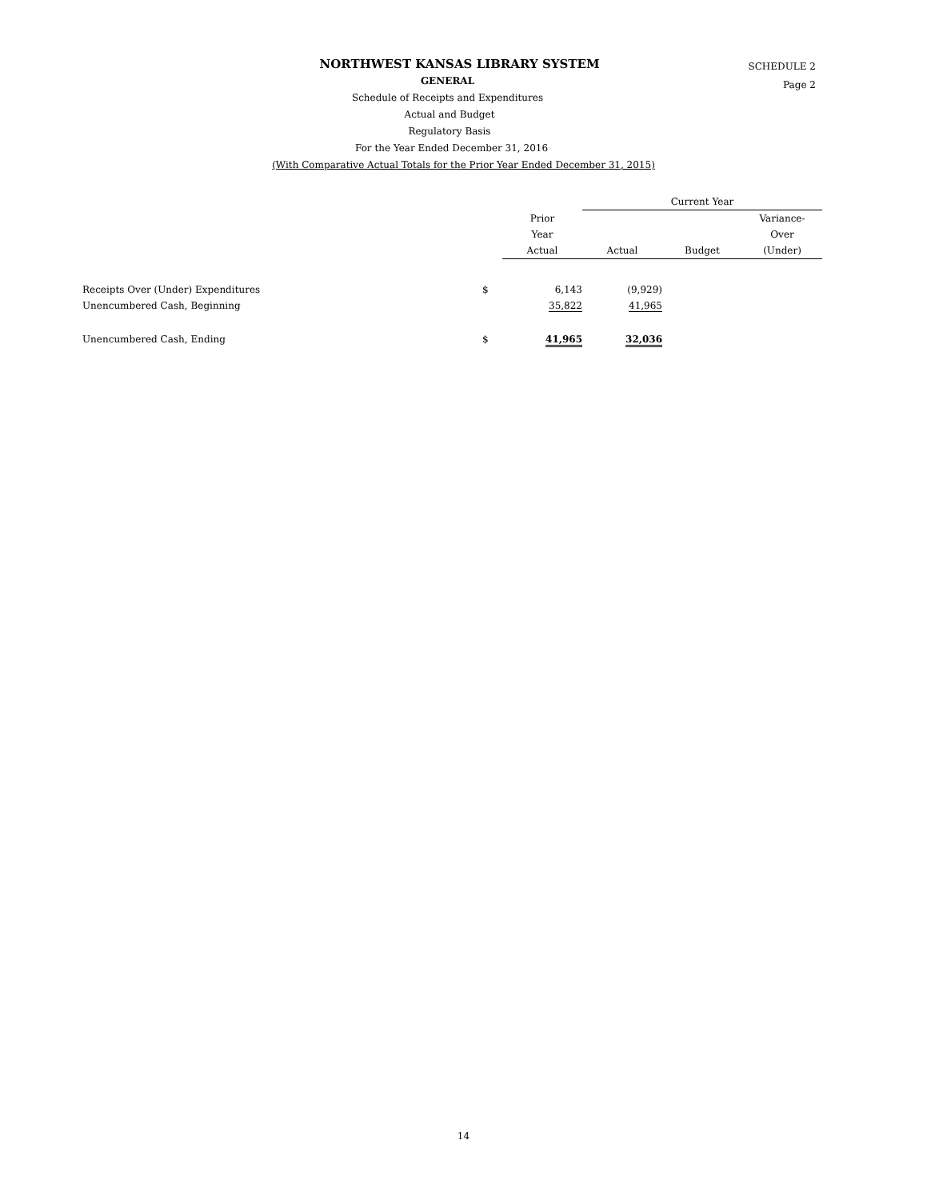NORTHWEST KANSAS LIBRARY SYSTEM
GENERAL
Schedule of Receipts and Expenditures
Actual and Budget
Regulatory Basis
For the Year Ended December 31, 2016
(With Comparative Actual Totals for the Prior Year Ended December 31, 2015)
SCHEDULE 2
Page 2
| | | | Current Year | | |
| --- | --- | --- | --- | --- | --- |
| | | Prior Year Actual | Actual | Budget | Variance- Over (Under) |
| Receipts Over (Under) Expenditures | $ | 6,143 | (9,929) | | |
| Unencumbered Cash, Beginning | | 35,822 | 41,965 | | |
| Unencumbered Cash, Ending | $ | 41,965 | 32,036 | | |
14